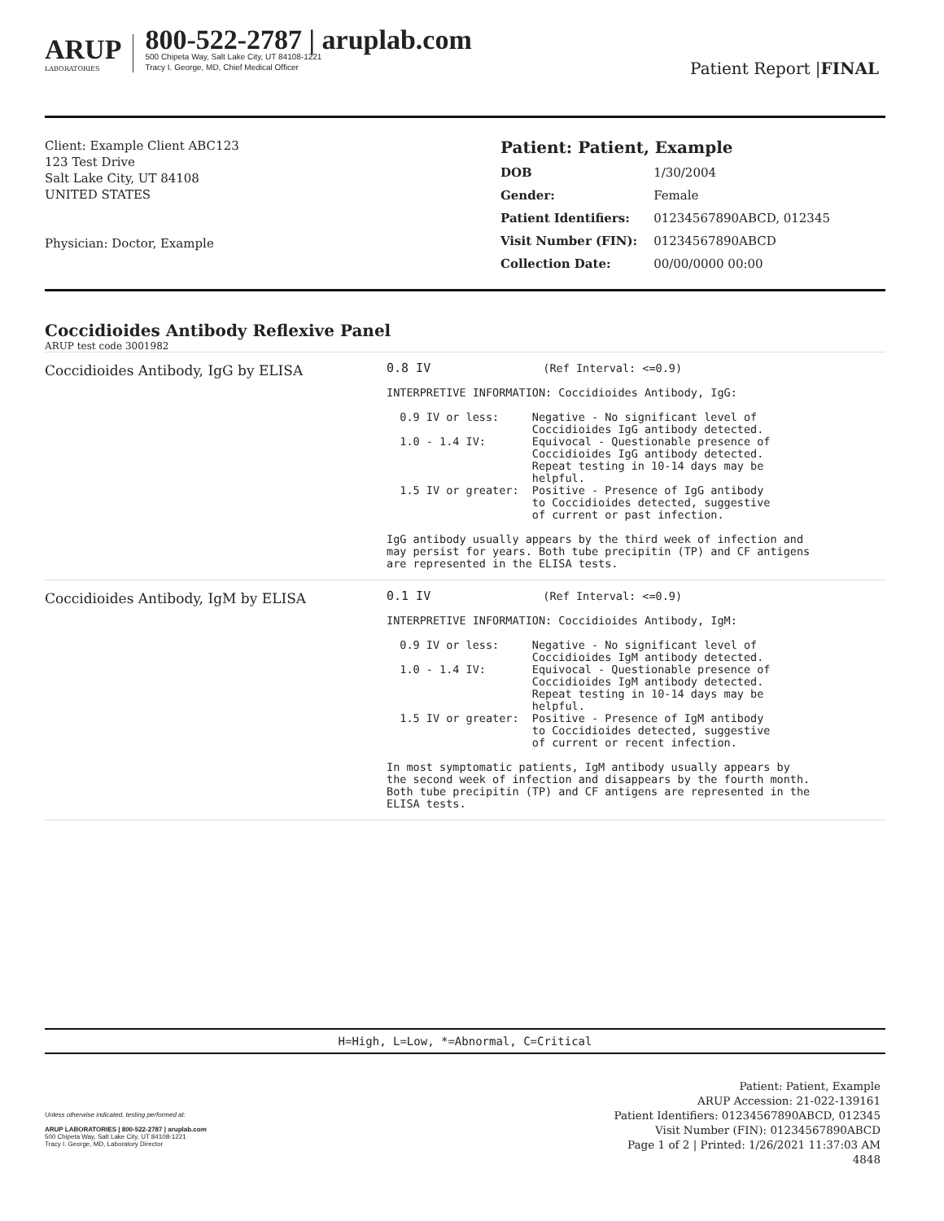ARUP
LABORATORIES
800-522-2787 | aruplab.com
500 Chipeta Way, Salt Lake City, UT 84108-1221
Tracy I. George, MD, Chief Medical Officer
Patient Report |FINAL
Client: Example Client ABC123
123 Test Drive
Salt Lake City, UT 84108
UNITED STATES
Physician: Doctor, Example
Patient: Patient, Example
| DOB | 1/30/2004 |
| Gender: | Female |
| Patient Identifiers: | 01234567890ABCD, 012345 |
| Visit Number (FIN): | 01234567890ABCD |
| Collection Date: | 00/00/0000 00:00 |
Coccidioides Antibody Reflexive Panel
ARUP test code 3001982
| Coccidioides Antibody, IgG by ELISA | 0.8 IV (Ref Interval: <=0.9) INTERPRETIVE INFORMATION: Coccidioides Antibody, IgG: 0.9 IV or less: Negative - No significant level of Coccidioides IgG antibody detected. 1.0 - 1.4 IV: Equivocal - Questionable presence of Coccidioides IgG antibody detected. Repeat testing in 10-14 days may be helpful. 1.5 IV or greater: Positive - Presence of IgG antibody to Coccidioides detected, suggestive of current or past infection. IgG antibody usually appears by the third week of infection and may persist for years. Both tube precipitin (TP) and CF antigens are represented in the ELISA tests. |
| Coccidioides Antibody, IgM by ELISA | 0.1 IV (Ref Interval: <=0.9) INTERPRETIVE INFORMATION: Coccidioides Antibody, IgM: 0.9 IV or less: Negative - No significant level of Coccidioides IgM antibody detected. 1.0 - 1.4 IV: Equivocal - Questionable presence of Coccidioides IgM antibody detected. Repeat testing in 10-14 days may be helpful. 1.5 IV or greater: Positive - Presence of IgM antibody to Coccidioides detected, suggestive of current or recent infection. In most symptomatic patients, IgM antibody usually appears by the second week of infection and disappears by the fourth month. Both tube precipitin (TP) and CF antigens are represented in the ELISA tests. |
H=High, L=Low, *=Abnormal, C=Critical
Unless otherwise indicated, testing performed at:
ARUP LABORATORIES | 800-522-2787 | aruplab.com
500 Chipeta Way, Salt Lake City, UT 84108-1221
Tracy I. George, MD, Laboratory Director
Patient: Patient, Example
ARUP Accession: 21-022-139161
Patient Identifiers: 01234567890ABCD, 012345
Visit Number (FIN): 01234567890ABCD
Page 1 of 2 | Printed: 1/26/2021 11:37:03 AM
4848